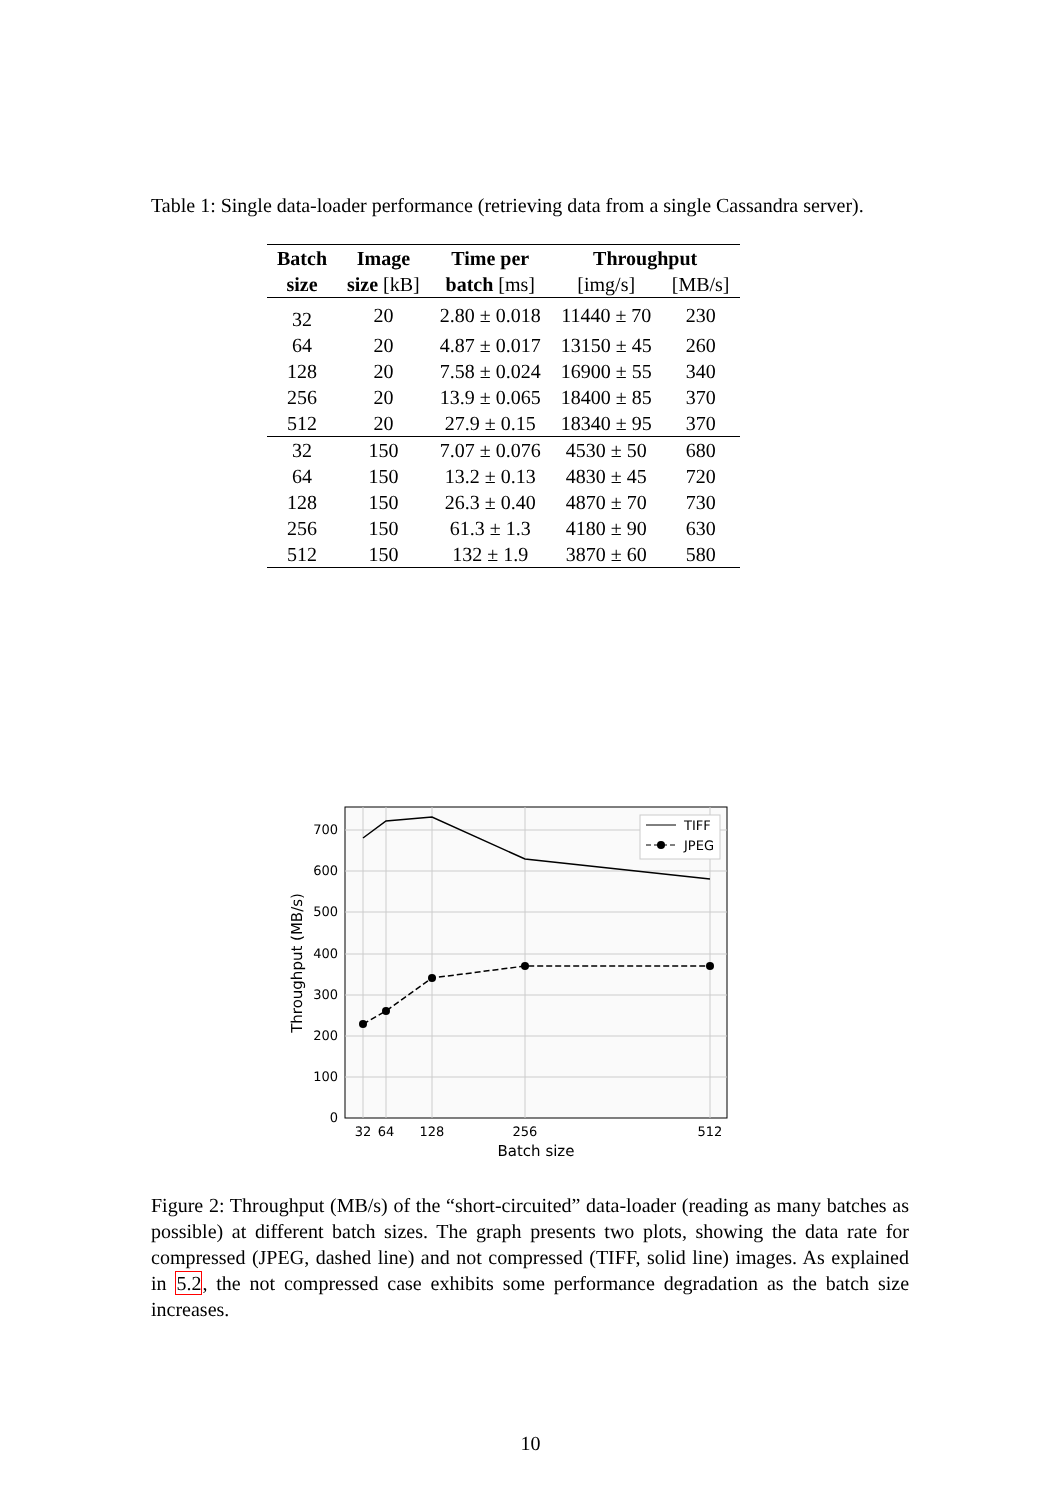Table 1: Single data-loader performance (retrieving data from a single Cassandra server).
| Batch | Image | Time per | Throughput | |
| --- | --- | --- | --- | --- |
| size | size [kB] | batch [ms] | [img/s] | [MB/s] |
| 32 | 20 | 2.80 ± 0.018 | 11440 ± 70 | 230 |
| 64 | 20 | 4.87 ± 0.017 | 13150 ± 45 | 260 |
| 128 | 20 | 7.58 ± 0.024 | 16900 ± 55 | 340 |
| 256 | 20 | 13.9 ± 0.065 | 18400 ± 85 | 370 |
| 512 | 20 | 27.9 ± 0.15 | 18340 ± 95 | 370 |
| 32 | 150 | 7.07 ± 0.076 | 4530 ± 50 | 680 |
| 64 | 150 | 13.2 ± 0.13 | 4830 ± 45 | 720 |
| 128 | 150 | 26.3 ± 0.40 | 4870 ± 70 | 730 |
| 256 | 150 | 61.3 ± 1.3 | 4180 ± 90 | 630 |
| 512 | 150 | 132 ± 1.9 | 3870 ± 60 | 580 |
0
100
200
300
400
500
600
700
32
64
128
256
512
Batch size
Throughput (MB/s)
TIFF
JPEG
Figure 2: Throughput (MB/s) of the “short-circuited” data-loader (reading as many batches as possible) at different batch sizes. The graph presents two plots, showing the data rate for compressed (JPEG, dashed line) and not compressed (TIFF, solid line) images. As explained in 5.2, the not compressed case exhibits some performance degradation as the batch size increases.
10